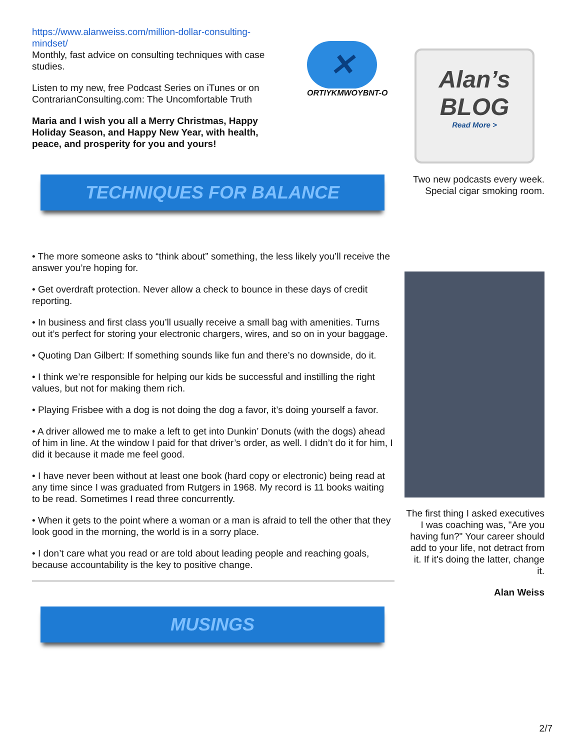https://www.alanweiss.com/million-dollar-consulting-mindset/
Monthly, fast advice on consulting techniques with case studies.
Listen to my new, free Podcast Series on iTunes or on ContrarianConsulting.com: The Uncomfortable Truth
Maria and I wish you all a Merry Christmas, Happy Holiday Season, and Happy New Year, with health, peace, and prosperity for you and yours!
✕
ORTIYKMWOYBNT-O
TECHNIQUES FOR BALANCE
• The more someone asks to “think about” something, the less likely you’ll receive the answer you’re hoping for.
• Get overdraft protection. Never allow a check to bounce in these days of credit reporting.
• In business and first class you’ll usually receive a small bag with amenities. Turns out it’s perfect for storing your electronic chargers, wires, and so on in your baggage.
• Quoting Dan Gilbert: If something sounds like fun and there’s no downside, do it.
• I think we’re responsible for helping our kids be successful and instilling the right values, but not for making them rich.
• Playing Frisbee with a dog is not doing the dog a favor, it’s doing yourself a favor.
• A driver allowed me to make a left to get into Dunkin’ Donuts (with the dogs) ahead of him in line. At the window I paid for that driver’s order, as well. I didn’t do it for him, I did it because it made me feel good.
• I have never been without at least one book (hard copy or electronic) being read at any time since I was graduated from Rutgers in 1968. My record is 11 books waiting to be read. Sometimes I read three concurrently.
• When it gets to the point where a woman or a man is afraid to tell the other that they look good in the morning, the world is in a sorry place.
• I don’t care what you read or are told about leading people and reaching goals, because accountability is the key to positive change.
MUSINGS
Alan’s
BLOG
Read More >
Two new podcasts every week. Special cigar smoking room.
The first thing I asked executives I was coaching was, "Are you having fun?" Your career should add to your life, not detract from it. If it's doing the latter, change it.
Alan Weiss
2/7